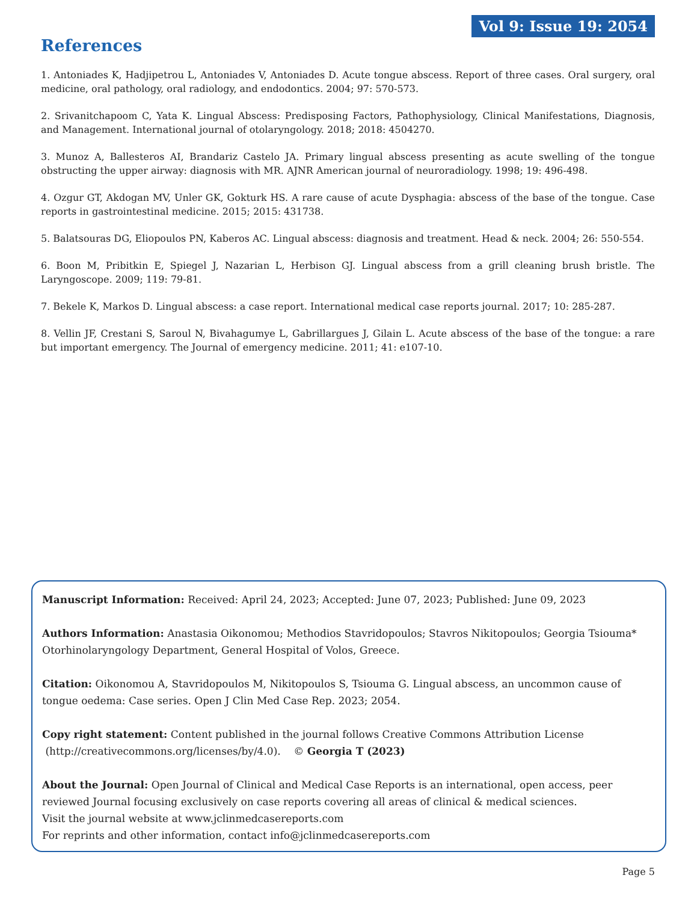Vol 9: Issue 19: 2054
References
1. Antoniades K, Hadjipetrou L, Antoniades V, Antoniades D. Acute tongue abscess. Report of three cases. Oral surgery, oral medicine, oral pathology, oral radiology, and endodontics. 2004; 97: 570-573.
2. Srivanitchapoom C, Yata K. Lingual Abscess: Predisposing Factors, Pathophysiology, Clinical Manifestations, Diagnosis, and Management. International journal of otolaryngology. 2018; 2018: 4504270.
3. Munoz A, Ballesteros AI, Brandariz Castelo JA. Primary lingual abscess presenting as acute swelling of the tongue obstructing the upper airway: diagnosis with MR. AJNR American journal of neuroradiology. 1998; 19: 496-498.
4. Ozgur GT, Akdogan MV, Unler GK, Gokturk HS. A rare cause of acute Dysphagia: abscess of the base of the tongue. Case reports in gastrointestinal medicine. 2015; 2015: 431738.
5. Balatsouras DG, Eliopoulos PN, Kaberos AC. Lingual abscess: diagnosis and treatment. Head & neck. 2004; 26: 550-554.
6. Boon M, Pribitkin E, Spiegel J, Nazarian L, Herbison GJ. Lingual abscess from a grill cleaning brush bristle. The Laryngoscope. 2009; 119: 79-81.
7. Bekele K, Markos D. Lingual abscess: a case report. International medical case reports journal. 2017; 10: 285-287.
8. Vellin JF, Crestani S, Saroul N, Bivahagumye L, Gabrillargues J, Gilain L. Acute abscess of the base of the tongue: a rare but important emergency. The Journal of emergency medicine. 2011; 41: e107-10.
Manuscript Information: Received: April 24, 2023; Accepted: June 07, 2023; Published: June 09, 2023
Authors Information: Anastasia Oikonomou; Methodios Stavridopoulos; Stavros Nikitopoulos; Georgia Tsiouma*
Otorhinolaryngology Department, General Hospital of Volos, Greece.
Citation: Oikonomou A, Stavridopoulos M, Nikitopoulos S, Tsiouma G. Lingual abscess, an uncommon cause of tongue oedema: Case series. Open J Clin Med Case Rep. 2023; 2054.
Copy right statement: Content published in the journal follows Creative Commons Attribution License
(http://creativecommons.org/licenses/by/4.0). © Georgia T (2023)
About the Journal: Open Journal of Clinical and Medical Case Reports is an international, open access, peer reviewed Journal focusing exclusively on case reports covering all areas of clinical & medical sciences.
Visit the journal website at www.jclinmedcasereports.com
For reprints and other information, contact info@jclinmedcasereports.com
Page 5